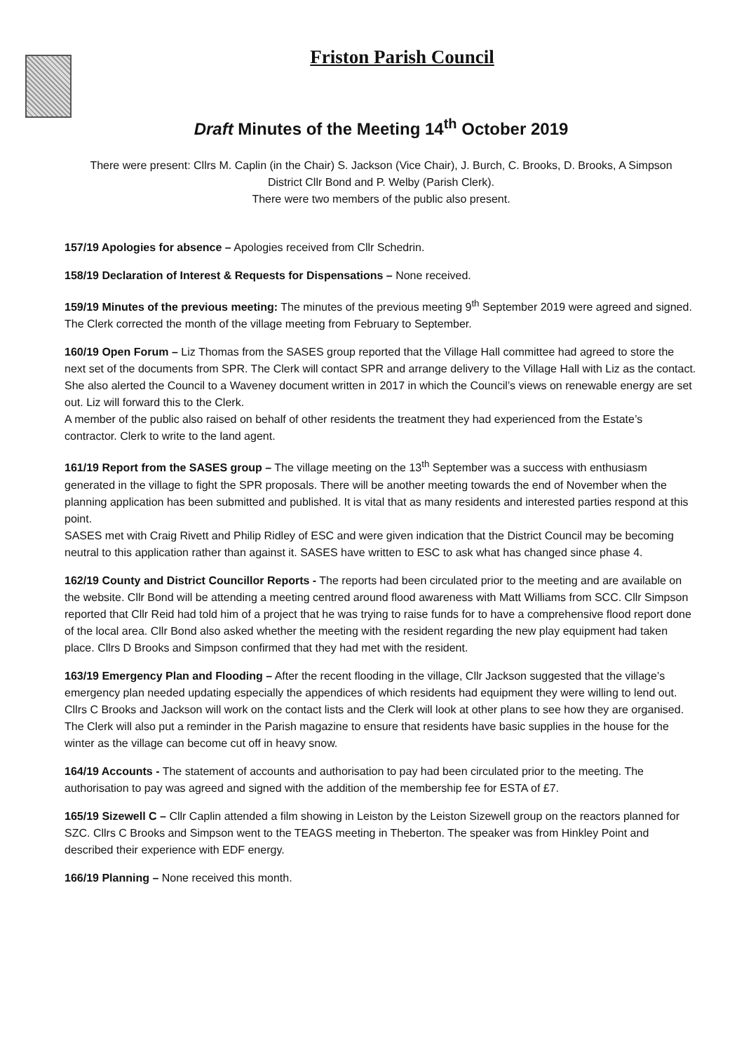Friston Parish Council
Draft Minutes of the Meeting 14<sup>th</sup> October 2019
There were present: Cllrs M. Caplin (in the Chair) S. Jackson (Vice Chair), J. Burch, C. Brooks, D. Brooks, A Simpson
District Cllr Bond and P. Welby (Parish Clerk).
There were two members of the public also present.
157/19 Apologies for absence – Apologies received from Cllr Schedrin.
158/19 Declaration of Interest & Requests for Dispensations – None received.
159/19 Minutes of the previous meeting: The minutes of the previous meeting 9<sup>th</sup> September 2019 were agreed and signed. The Clerk corrected the month of the village meeting from February to September.
160/19 Open Forum – Liz Thomas from the SASES group reported that the Village Hall committee had agreed to store the next set of the documents from SPR. The Clerk will contact SPR and arrange delivery to the Village Hall with Liz as the contact. She also alerted the Council to a Waveney document written in 2017 in which the Council’s views on renewable energy are set out. Liz will forward this to the Clerk.
A member of the public also raised on behalf of other residents the treatment they had experienced from the Estate’s contractor. Clerk to write to the land agent.
161/19 Report from the SASES group – The village meeting on the 13<sup>th</sup> September was a success with enthusiasm generated in the village to fight the SPR proposals. There will be another meeting towards the end of November when the planning application has been submitted and published. It is vital that as many residents and interested parties respond at this point.
SASES met with Craig Rivett and Philip Ridley of ESC and were given indication that the District Council may be becoming neutral to this application rather than against it. SASES have written to ESC to ask what has changed since phase 4.
162/19 County and District Councillor Reports - The reports had been circulated prior to the meeting and are available on the website. Cllr Bond will be attending a meeting centred around flood awareness with Matt Williams from SCC. Cllr Simpson reported that Cllr Reid had told him of a project that he was trying to raise funds for to have a comprehensive flood report done of the local area. Cllr Bond also asked whether the meeting with the resident regarding the new play equipment had taken place. Cllrs D Brooks and Simpson confirmed that they had met with the resident.
163/19 Emergency Plan and Flooding – After the recent flooding in the village, Cllr Jackson suggested that the village’s emergency plan needed updating especially the appendices of which residents had equipment they were willing to lend out. Cllrs C Brooks and Jackson will work on the contact lists and the Clerk will look at other plans to see how they are organised.
The Clerk will also put a reminder in the Parish magazine to ensure that residents have basic supplies in the house for the winter as the village can become cut off in heavy snow.
164/19 Accounts - The statement of accounts and authorisation to pay had been circulated prior to the meeting. The authorisation to pay was agreed and signed with the addition of the membership fee for ESTA of £7.
165/19 Sizewell C – Cllr Caplin attended a film showing in Leiston by the Leiston Sizewell group on the reactors planned for SZC. Cllrs C Brooks and Simpson went to the TEAGS meeting in Theberton. The speaker was from Hinkley Point and described their experience with EDF energy.
166/19 Planning – None received this month.